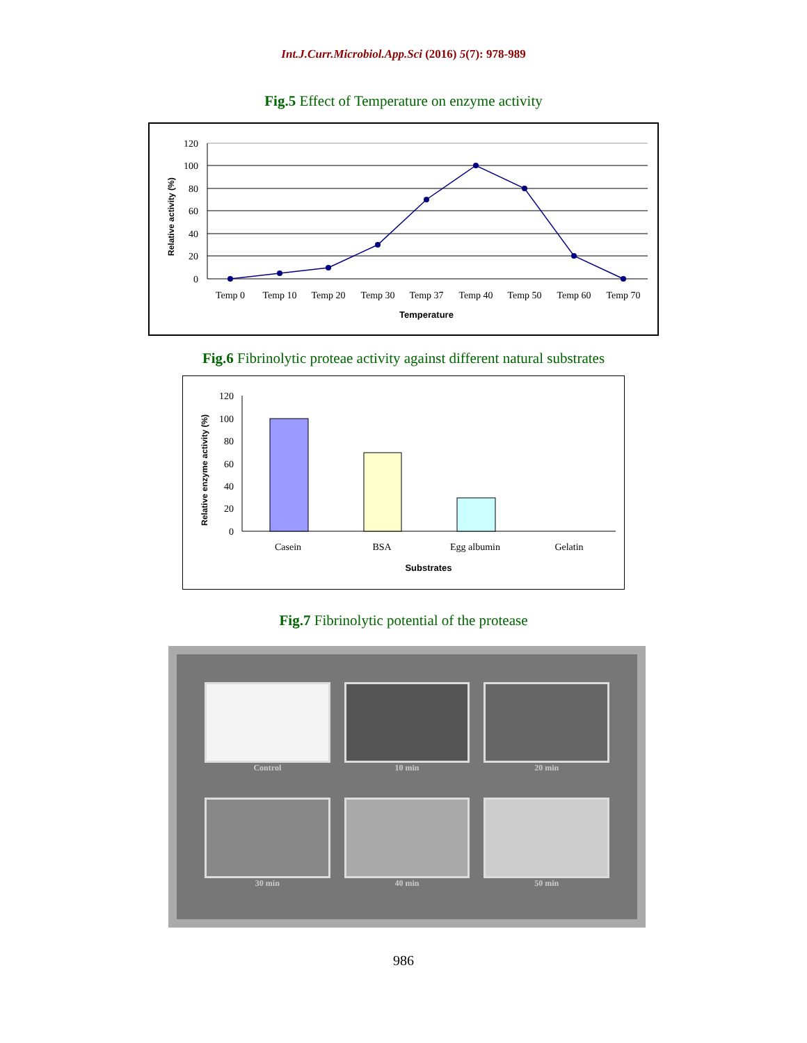Int.J.Curr.Microbiol.App.Sci (2016) 5(7): 978-989
Fig.5 Effect of Temperature on enzyme activity
Relative activity (%)
120
100
80
60
40
20
0
Temp 0
Temp 10
Temp 20
Temp 30
Temp 37
Temp 40
Temp 50
Temp 60
Temp 70
Temperature
Fig.6 Fibrinolytic proteae activity against different natural substrates
Relative enzyme activity (%)
120
100
80
60
40
20
0
Casein
BSA
Egg albumin
Gelatin
Substrates
Fig.7 Fibrinolytic potential of the protease
Control
10 min
20 min
30 min
40 min
50 min
986